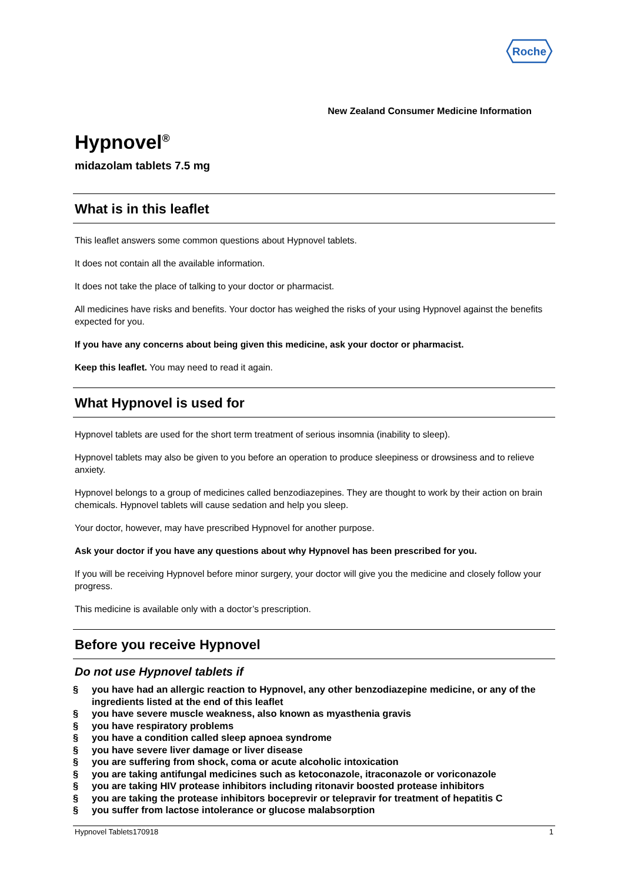Roche
New Zealand Consumer Medicine Information
Hypnovel<sup>®</sup>
midazolam tablets 7.5 mg
What is in this leaflet
This leaflet answers some common questions about Hypnovel tablets.
It does not contain all the available information.
It does not take the place of talking to your doctor or pharmacist.
All medicines have risks and benefits. Your doctor has weighed the risks of your using Hypnovel against the benefits expected for you.
If you have any concerns about being given this medicine, ask your doctor or pharmacist.
Keep this leaflet. You may need to read it again.
What Hypnovel is used for
Hypnovel tablets are used for the short term treatment of serious insomnia (inability to sleep).
Hypnovel tablets may also be given to you before an operation to produce sleepiness or drowsiness and to relieve anxiety.
Hypnovel belongs to a group of medicines called benzodiazepines. They are thought to work by their action on brain chemicals. Hypnovel tablets will cause sedation and help you sleep.
Your doctor, however, may have prescribed Hypnovel for another purpose.
Ask your doctor if you have any questions about why Hypnovel has been prescribed for you.
If you will be receiving Hypnovel before minor surgery, your doctor will give you the medicine and closely follow your progress.
This medicine is available only with a doctor’s prescription.
Before you receive Hypnovel
Do not use Hypnovel tablets if
§ you have had an allergic reaction to Hypnovel, any other benzodiazepine medicine, or any of the ingredients listed at the end of this leaflet
§ you have severe muscle weakness, also known as myasthenia gravis
§ you have respiratory problems
§ you have a condition called sleep apnoea syndrome
§ you have severe liver damage or liver disease
§ you are suffering from shock, coma or acute alcoholic intoxication
§ you are taking antifungal medicines such as ketoconazole, itraconazole or voriconazole
§ you are taking HIV protease inhibitors including ritonavir boosted protease inhibitors
§ you are taking the protease inhibitors boceprevir or telepravir for treatment of hepatitis C
§ you suffer from lactose intolerance or glucose malabsorption
Hypnovel Tablets170918 1